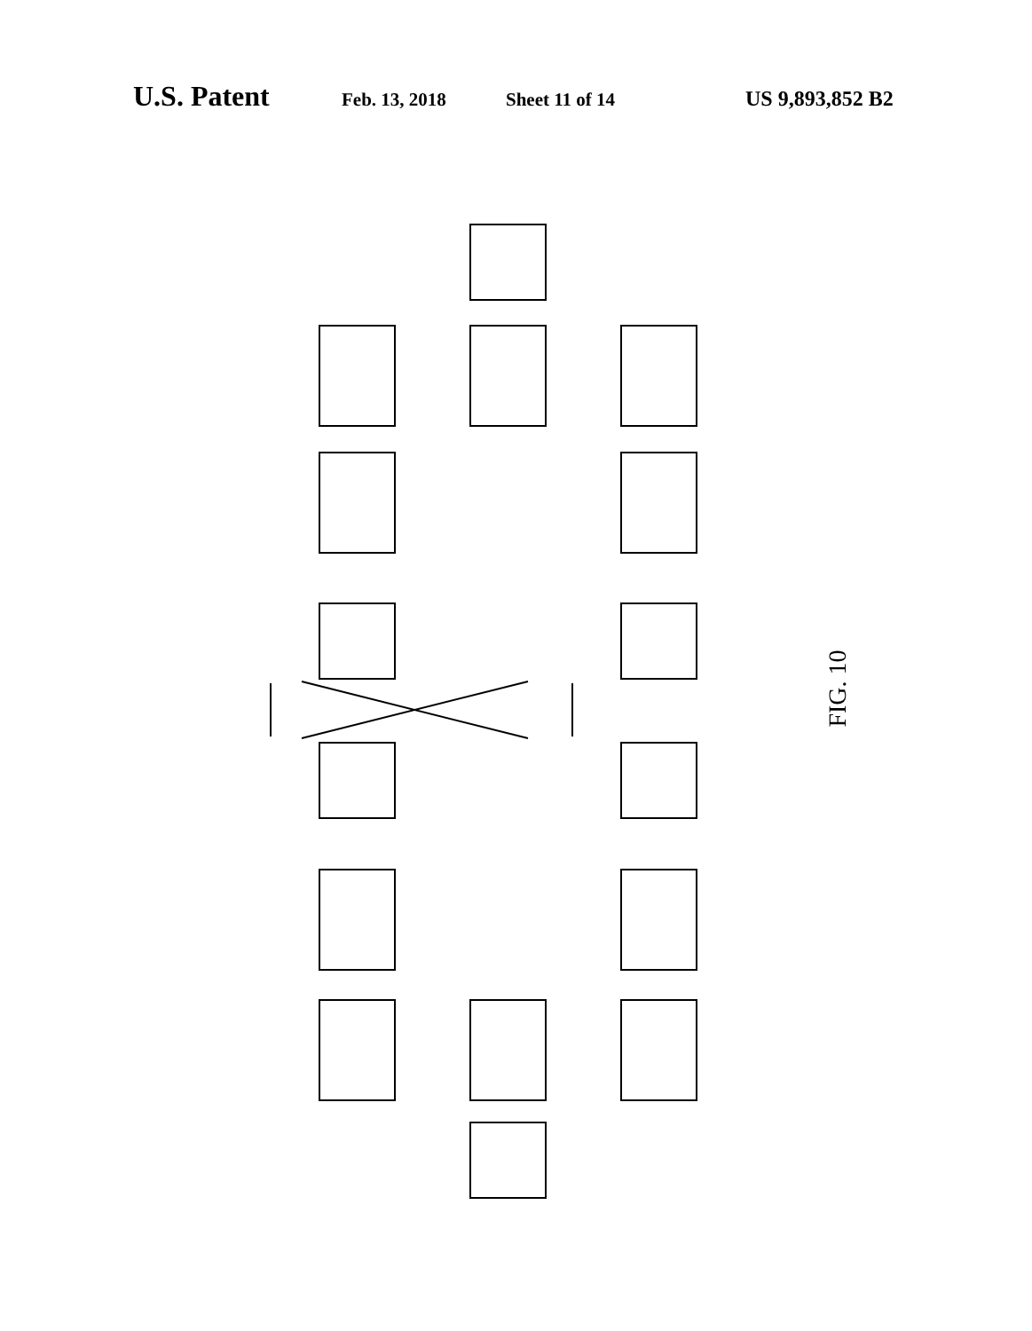U.S. Patent Feb. 13, 2018 Sheet 11 of 14 US 9,893,852 B2
FIG. 10
1015 Data Output 1082 Memory Data Source 1058 Rx Processor 1080 Processor 1081 1064 Tx Processor 1000 1056 MIMO Detector 1066 Tx MIMO Processor 1052-a 1054-a Rx/ Demod. Tx/Mod. 1052-n 1054-n 1034-a 1032-a 1034-x 1032-x 1030 1036 1020 1040 1041 1038 1005 1042